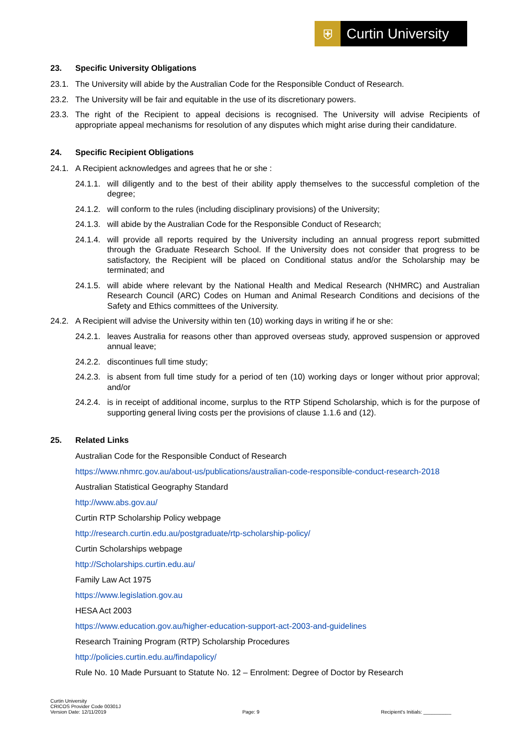⛨
Curtin University
23. Specific University Obligations
23.1. The University will abide by the Australian Code for the Responsible Conduct of Research.
23.2. The University will be fair and equitable in the use of its discretionary powers.
23.3. The right of the Recipient to appeal decisions is recognised. The University will advise Recipients of appropriate appeal mechanisms for resolution of any disputes which might arise during their candidature.
24. Specific Recipient Obligations
24.1. A Recipient acknowledges and agrees that he or she :
24.1.1.
will diligently and to the best of their ability apply themselves to the successful completion of the degree;
24.1.2.
will conform to the rules (including disciplinary provisions) of the University;
24.1.3.
will abide by the Australian Code for the Responsible Conduct of Research;
24.1.4.
will provide all reports required by the University including an annual progress report submitted through the Graduate Research School. If the University does not consider that progress to be satisfactory, the Recipient will be placed on Conditional status and/or the Scholarship may be terminated; and
24.1.5.
will abide where relevant by the National Health and Medical Research (NHMRC) and Australian Research Council (ARC) Codes on Human and Animal Research Conditions and decisions of the Safety and Ethics committees of the University.
24.2. A Recipient will advise the University within ten (10) working days in writing if he or she:
24.2.1.
leaves Australia for reasons other than approved overseas study, approved suspension or approved annual leave;
24.2.2.
discontinues full time study;
24.2.3.
is absent from full time study for a period of ten (10) working days or longer without prior approval; and/or
24.2.4.
is in receipt of additional income, surplus to the RTP Stipend Scholarship, which is for the purpose of supporting general living costs per the provisions of clause 1.1.6 and (12).
25. Related Links
Australian Code for the Responsible Conduct of Research
https://www.nhmrc.gov.au/about-us/publications/australian-code-responsible-conduct-research-2018
Australian Statistical Geography Standard
http://www.abs.gov.au/
Curtin RTP Scholarship Policy webpage
http://research.curtin.edu.au/postgraduate/rtp-scholarship-policy/
Curtin Scholarships webpage
http://Scholarships.curtin.edu.au/
Family Law Act 1975
https://www.legislation.gov.au
HESA Act 2003
https://www.education.gov.au/higher-education-support-act-2003-and-guidelines
Research Training Program (RTP) Scholarship Procedures
http://policies.curtin.edu.au/findapolicy/
Rule No. 10 Made Pursuant to Statute No. 12 – Enrolment: Degree of Doctor by Research
Curtin University
CRICOS Provider Code 00301J
Version Date: 12/11/2019
Page: 9
Recipient's Initials: __________